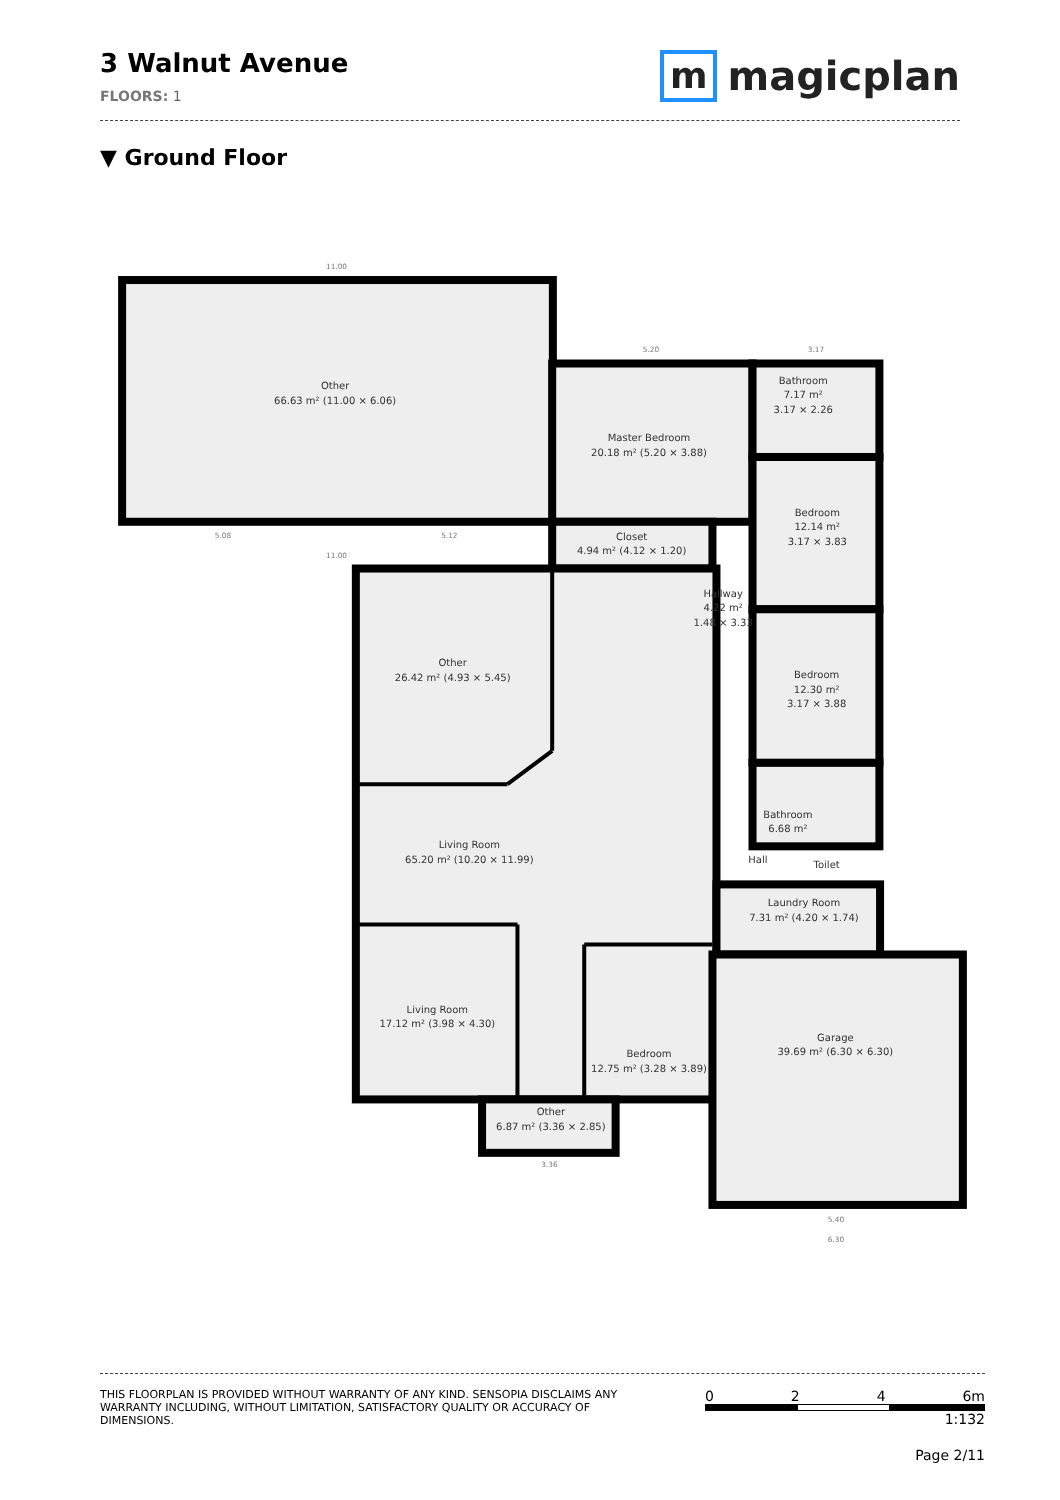3 Walnut Avenue
FLOORS: 1
m magicplan
▼ Ground Floor
Other
66.63 m² (11.00 × 6.06)
Master Bedroom
20.18 m² (5.20 × 3.88)
Bathroom
7.17 m²
3.17 × 2.26
Bedroom
12.14 m²
3.17 × 3.83
Closet
4.94 m² (4.12 × 1.20)
Hallway
4.22 m²
1.48 × 3.33
Bedroom
12.30 m²
3.17 × 3.88
Other
26.42 m² (4.93 × 5.45)
Bathroom
6.68 m²
Living Room
65.20 m² (10.20 × 11.99)
Hall
Toilet
Laundry Room
7.31 m² (4.20 × 1.74)
Living Room
17.12 m² (3.98 × 4.30)
Bedroom
12.75 m² (3.28 × 3.89)
Garage
39.69 m² (6.30 × 6.30)
Other
6.87 m² (3.36 × 2.85)
11.00
5.20
3.17
5.08
5.12
11.00
3.36
5.40
6.30
THIS FLOORPLAN IS PROVIDED WITHOUT WARRANTY OF ANY KIND. SENSOPIA DISCLAIMS ANY WARRANTY INCLUDING, WITHOUT LIMITATION, SATISFACTORY QUALITY OR ACCURACY OF DIMENSIONS.
0 2 4 6m
1:132
Page 2/11